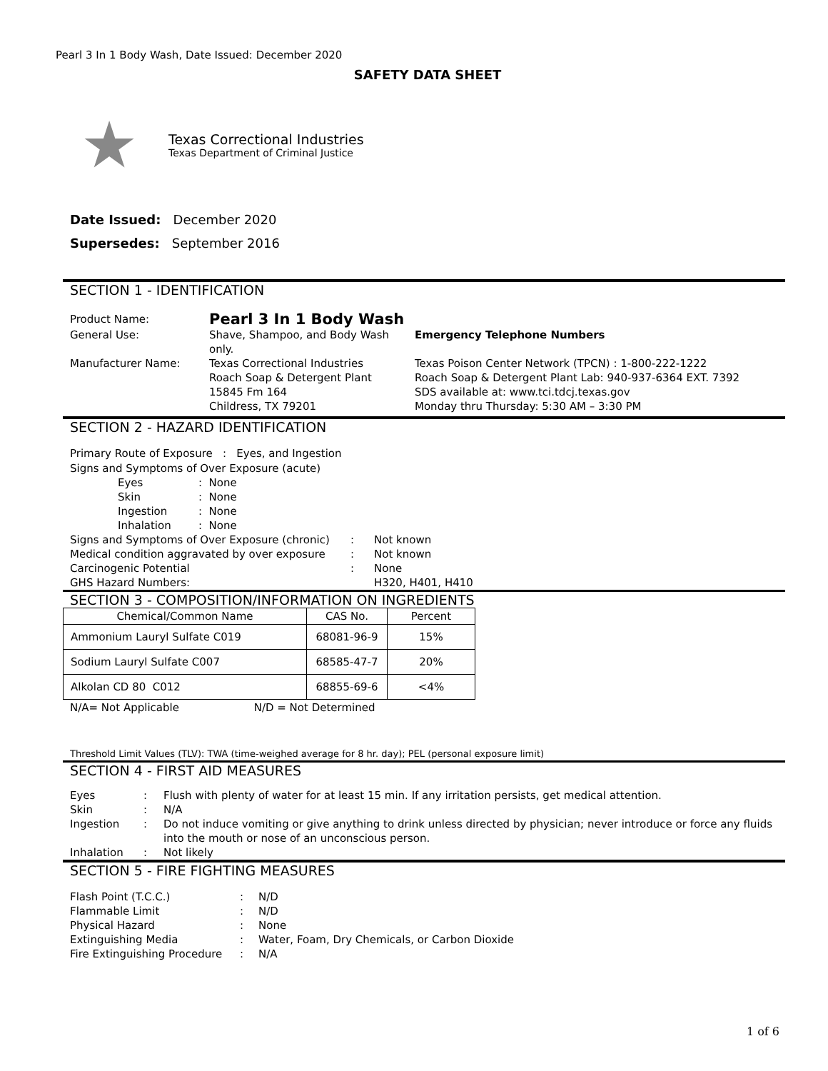Pearl 3 In 1 Body Wash, Date Issued: December 2020
SAFETY DATA SHEET
★
Texas Correctional Industries
Texas Department of Criminal Justice
Date Issued: December 2020
Supersedes: September 2016
SECTION 1 - IDENTIFICATION
| Product Name: | Pearl 3 In 1 Body Wash | |
| General Use: | Shave, Shampoo, and Body Wash only. | Emergency Telephone Numbers |
| Manufacturer Name: | Texas Correctional Industries Roach Soap & Detergent Plant 15845 Fm 164 Childress, TX 79201 | Texas Poison Center Network (TPCN) : 1-800-222-1222 Roach Soap & Detergent Plant Lab: 940-937-6364 EXT. 7392 SDS available at: www.tci.tdcj.texas.gov Monday thru Thursday: 5:30 AM – 3:30 PM |
SECTION 2 - HAZARD IDENTIFICATION
Primary Route of Exposure : Eyes, and Ingestion
Signs and Symptoms of Over Exposure (acute)
| Eyes | : None |
| Skin | : None |
| Ingestion | : None |
| Inhalation | : None |
| Signs and Symptoms of Over Exposure (chronic) | : | Not known |
| Medical condition aggravated by over exposure | : | Not known |
| Carcinogenic Potential | : | None |
| GHS Hazard Numbers: | | H320, H401, H410 |
SECTION 3 - COMPOSITION/INFORMATION ON INGREDIENTS
| Chemical/Common Name | CAS No. | Percent |
| --- | --- | --- |
| Ammonium Lauryl Sulfate C019 | 68081-96-9 | 15% |
| Sodium Lauryl Sulfate C007 | 68585-47-7 | 20% |
| Alkolan CD 80 C012 | 68855-69-6 | <4% |
N/A= Not Applicable N/D = Not Determined
Threshold Limit Values (TLV): TWA (time-weighed average for 8 hr. day); PEL (personal exposure limit)
SECTION 4 - FIRST AID MEASURES
| Eyes | : | Flush with plenty of water for at least 15 min. If any irritation persists, get medical attention. |
| Skin | : | N/A |
| Ingestion | : | Do not induce vomiting or give anything to drink unless directed by physician; never introduce or force any fluids into the mouth or nose of an unconscious person. |
| Inhalation | : | Not likely |
SECTION 5 - FIRE FIGHTING MEASURES
| Flash Point (T.C.C.) | : | N/D |
| Flammable Limit | : | N/D |
| Physical Hazard | : | None |
| Extinguishing Media | : | Water, Foam, Dry Chemicals, or Carbon Dioxide |
| Fire Extinguishing Procedure | : | N/A |
1 of 6